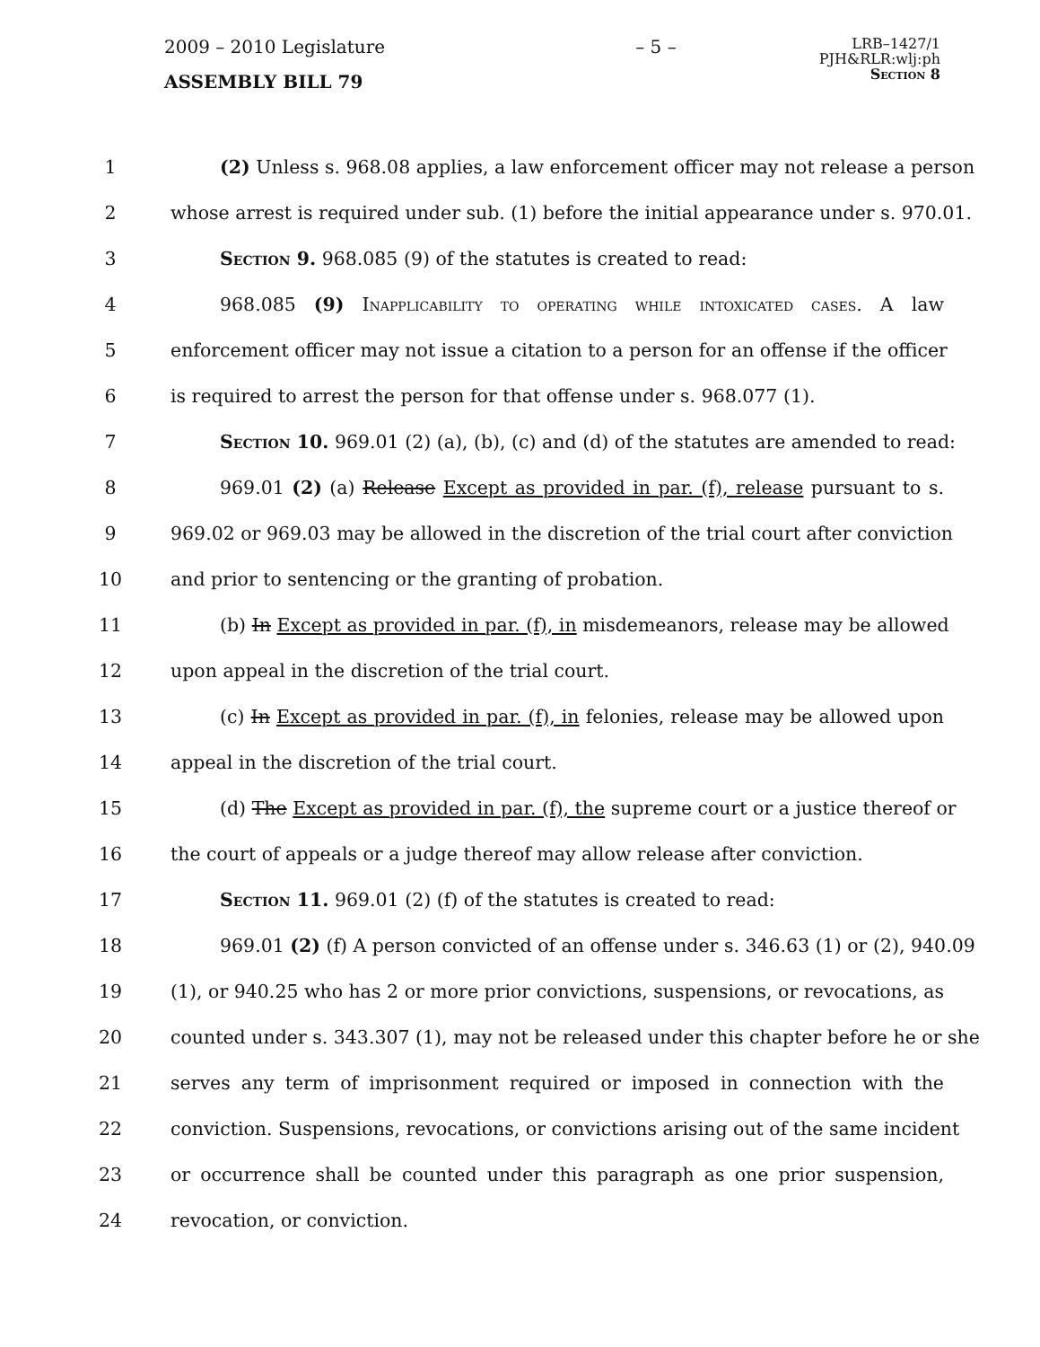2009 – 2010 Legislature – 5 –
LRB–1427/1
PJH&RLR:wlj:ph
Section 8
ASSEMBLY BILL 79
1 (2) Unless s. 968.08 applies, a law enforcement officer may not release a person
2 whose arrest is required under sub. (1) before the initial appearance under s. 970.01.
3 Section 9. 968.085 (9) of the statutes is created to read:
4 968.085 (9) Inapplicability to operating while intoxicated cases. A law
5 enforcement officer may not issue a citation to a person for an offense if the officer
6 is required to arrest the person for that offense under s. 968.077 (1).
7 Section 10. 969.01 (2) (a), (b), (c) and (d) of the statutes are amended to read:
8 969.01 (2) (a) Release Except as provided in par. (f), release pursuant to s.
9 969.02 or 969.03 may be allowed in the discretion of the trial court after conviction
10 and prior to sentencing or the granting of probation.
11 (b) In Except as provided in par. (f), in misdemeanors, release may be allowed
12 upon appeal in the discretion of the trial court.
13 (c) In Except as provided in par. (f), in felonies, release may be allowed upon
14 appeal in the discretion of the trial court.
15 (d) The Except as provided in par. (f), the supreme court or a justice thereof or
16 the court of appeals or a judge thereof may allow release after conviction.
17 Section 11. 969.01 (2) (f) of the statutes is created to read:
18 969.01 (2) (f) A person convicted of an offense under s. 346.63 (1) or (2), 940.09
19 (1), or 940.25 who has 2 or more prior convictions, suspensions, or revocations, as
20 counted under s. 343.307 (1), may not be released under this chapter before he or she
21 serves any term of imprisonment required or imposed in connection with the
22 conviction. Suspensions, revocations, or convictions arising out of the same incident
23 or occurrence shall be counted under this paragraph as one prior suspension,
24 revocation, or conviction.